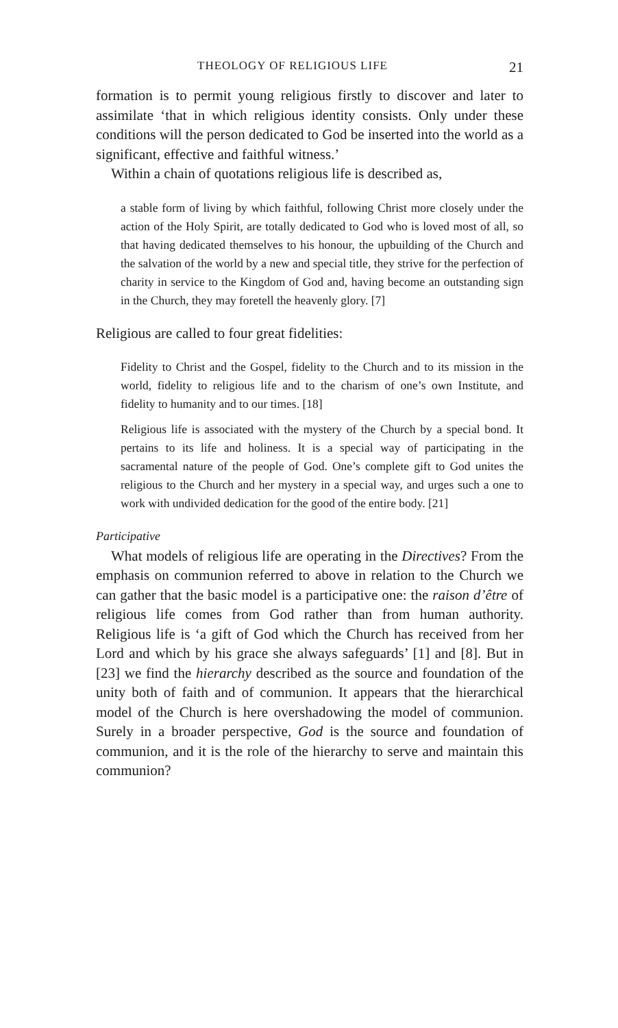THEOLOGY OF RELIGIOUS LIFE 21
formation is to permit young religious firstly to discover and later to assimilate ‘that in which religious identity consists. Only under these conditions will the person dedicated to God be inserted into the world as a significant, effective and faithful witness.’
Within a chain of quotations religious life is described as,
a stable form of living by which faithful, following Christ more closely under the action of the Holy Spirit, are totally dedicated to God who is loved most of all, so that having dedicated themselves to his honour, the upbuilding of the Church and the salvation of the world by a new and special title, they strive for the perfection of charity in service to the Kingdom of God and, having become an outstanding sign in the Church, they may foretell the heavenly glory. [7]
Religious are called to four great fidelities:
Fidelity to Christ and the Gospel, fidelity to the Church and to its mission in the world, fidelity to religious life and to the charism of one’s own Institute, and fidelity to humanity and to our times. [18]
Religious life is associated with the mystery of the Church by a special bond. It pertains to its life and holiness. It is a special way of participating in the sacramental nature of the people of God. One’s complete gift to God unites the religious to the Church and her mystery in a special way, and urges such a one to work with undivided dedication for the good of the entire body. [21]
Participative
What models of religious life are operating in the Directives? From the emphasis on communion referred to above in relation to the Church we can gather that the basic model is a participative one: the raison d’être of religious life comes from God rather than from human authority. Religious life is ‘a gift of God which the Church has received from her Lord and which by his grace she always safeguards’ [1] and [8]. But in [23] we find the hierarchy described as the source and foundation of the unity both of faith and of communion. It appears that the hierarchical model of the Church is here overshadowing the model of communion. Surely in a broader perspective, God is the source and foundation of communion, and it is the role of the hierarchy to serve and maintain this communion?